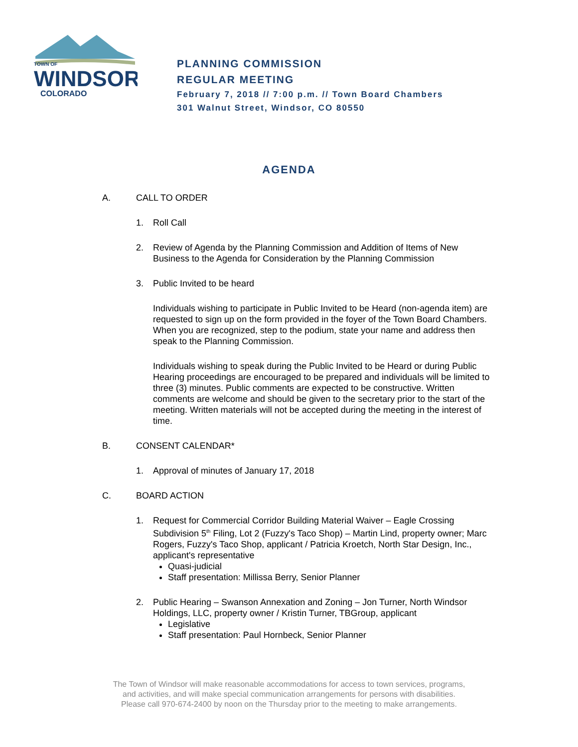TOWN OF
WINDSOR
COLORADO
PLANNING COMMISSION
REGULAR MEETING
February 7, 2018 // 7:00 p.m. // Town Board Chambers
301 Walnut Street, Windsor, CO 80550
AGENDA
A. CALL TO ORDER
1. Roll Call
2. Review of Agenda by the Planning Commission and Addition of Items of New Business to the Agenda for Consideration by the Planning Commission
3. Public Invited to be heard
Individuals wishing to participate in Public Invited to be Heard (non-agenda item) are requested to sign up on the form provided in the foyer of the Town Board Chambers. When you are recognized, step to the podium, state your name and address then speak to the Planning Commission.
Individuals wishing to speak during the Public Invited to be Heard or during Public Hearing proceedings are encouraged to be prepared and individuals will be limited to three (3) minutes. Public comments are expected to be constructive. Written comments are welcome and should be given to the secretary prior to the start of the meeting. Written materials will not be accepted during the meeting in the interest of time.
B. CONSENT CALENDAR*
1. Approval of minutes of January 17, 2018
C. BOARD ACTION
1. Request for Commercial Corridor Building Material Waiver – Eagle Crossing Subdivision 5<sup>th</sup> Filing, Lot 2 (Fuzzy's Taco Shop) – Martin Lind, property owner; Marc Rogers, Fuzzy's Taco Shop, applicant / Patricia Kroetch, North Star Design, Inc., applicant's representative
Quasi-judicial
Staff presentation: Millissa Berry, Senior Planner
2. Public Hearing – Swanson Annexation and Zoning – Jon Turner, North Windsor Holdings, LLC, property owner / Kristin Turner, TBGroup, applicant
Legislative
Staff presentation: Paul Hornbeck, Senior Planner
The Town of Windsor will make reasonable accommodations for access to town services, programs,
and activities, and will make special communication arrangements for persons with disabilities.
Please call 970-674-2400 by noon on the Thursday prior to the meeting to make arrangements.